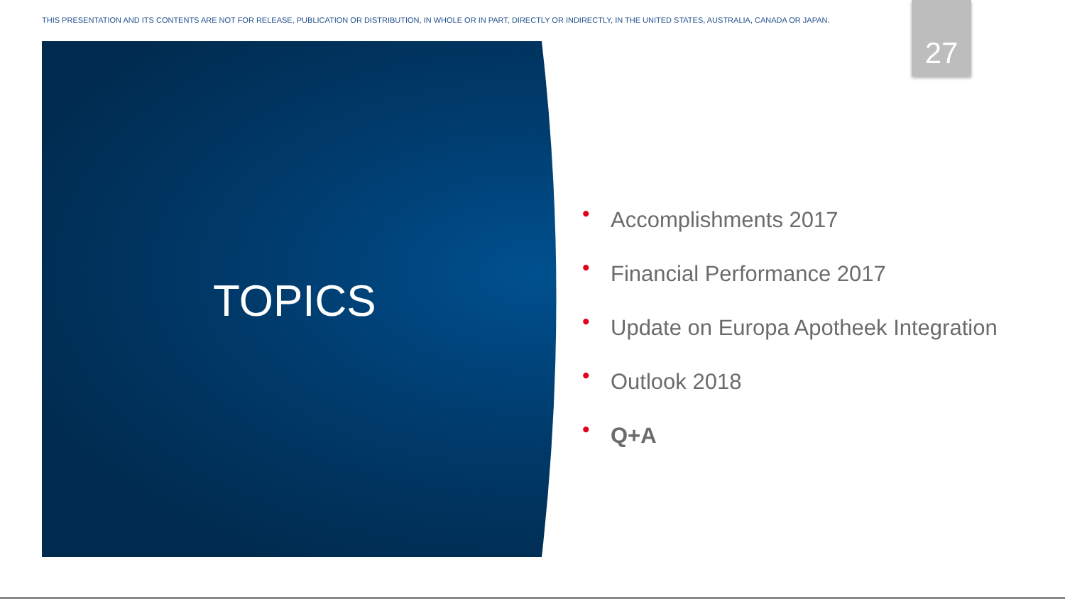THIS PRESENTATION AND ITS CONTENTS ARE NOT FOR RELEASE, PUBLICATION OR DISTRIBUTION, IN WHOLE OR IN PART, DIRECTLY OR INDIRECTLY, IN THE UNITED STATES, AUSTRALIA, CANADA OR JAPAN.
27
TOPICS
• Accomplishments 2017
• Financial Performance 2017
• Update on Europa Apotheek Integration
• Outlook 2018
• Q+A